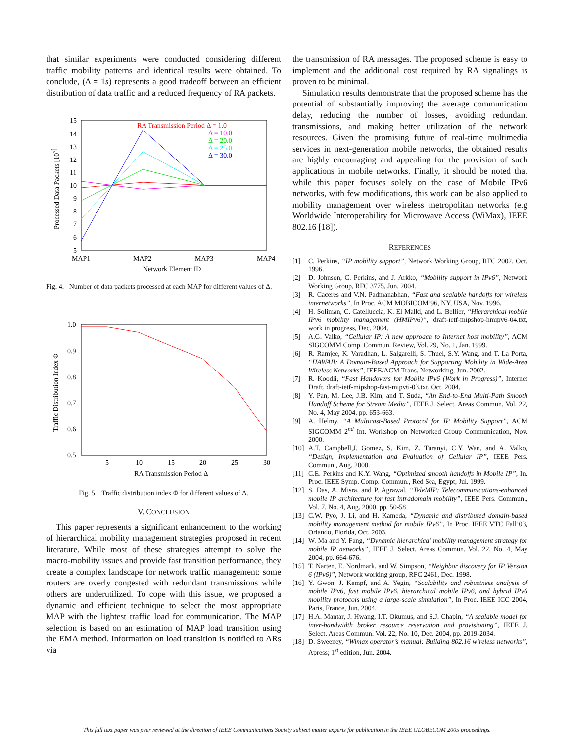that similar experiments were conducted considering different traffic mobility patterns and identical results were obtained. To conclude, (Δ = 1s) represents a good tradeoff between an efficient distribution of data traffic and a reduced frequency of RA packets.
15
14
13
12
11
10
9
8
7
6
5
MAP1
MAP2
MAP3
MAP4
Network Element ID
Processed Data Packets [107]
RA Transmission Period Δ = 1.0
Δ = 10.0
Δ = 20.0
Δ = 25.0
Δ = 30.0
Fig. 4. Number of data packets processed at each MAP for different values of Δ.
1.0
0.9
0.8
0.7
0.6
0.5
5
10
15
20
25
30
RA Transmission Period Δ
Traffic Distribution Index Φ
Fig. 5. Traffic distribution index Φ for different values of Δ.
V. CONCLUSION
This paper represents a significant enhancement to the working of hierarchical mobility management strategies proposed in recent literature. While most of these strategies attempt to solve the macro-mobility issues and provide fast transition performance, they create a complex landscape for network traffic management: some routers are overly congested with redundant transmissions while others are underutilized. To cope with this issue, we proposed a dynamic and efficient technique to select the most appropriate MAP with the lightest traffic load for communication. The MAP selection is based on an estimation of MAP load transition using the EMA method. Information on load transition is notified to ARs via
the transmission of RA messages. The proposed scheme is easy to implement and the additional cost required by RA signalings is proven to be minimal.
Simulation results demonstrate that the proposed scheme has the potential of substantially improving the average communication delay, reducing the number of losses, avoiding redundant transmissions, and making better utilization of the network resources. Given the promising future of real-time multimedia services in next-generation mobile networks, the obtained results are highly encouraging and appealing for the provision of such applications in mobile networks. Finally, it should be noted that while this paper focuses solely on the case of Mobile IPv6 networks, with few modifications, this work can be also applied to mobility management over wireless metropolitan networks (e.g Worldwide Interoperability for Microwave Access (WiMax), IEEE 802.16 [18]).
REFERENCES
[1] C. Perkins, “IP mobility support”, Network Working Group, RFC 2002, Oct. 1996.
[2] D. Johnson, C. Perkins, and J. Arkko, “Mobility support in IPv6”, Network Working Group, RFC 3775, Jun. 2004.
[3] R. Caceres and V.N. Padmanabhan, “Fast and scalable handoffs for wireless internetworks”, In Proc. ACM MOBICOM’96, NY, USA, Nov. 1996.
[4] H. Soliman, C. Catelluccia, K. El Malki, and L. Bellier, “Hierarchical mobile IPv6 mobility management (HMIPv6)”, draft-ietf-mipshop-hmipv6-04.txt, work in progress, Dec. 2004.
[5] A.G. Valko, “Cellular IP: A new approach to Internet host mobility”, ACM SIGCOMM Comp. Commun. Review, Vol. 29, No. 1, Jan. 1999.
[6] R. Ramjee, K. Varadhan, L. Salgarelli, S. Thuel, S.Y. Wang, and T. La Porta, “HAWAII: A Domain-Based Approach for Supporting Mobility in Wide-Area Wireless Networks”, IEEE/ACM Trans. Networking, Jun. 2002.
[7] R. Koodli, “Fast Handovers for Mobile IPv6 (Work in Progress)”, Internet Draft, draft-ietf-mipshop-fast-mipv6-03.txt, Oct. 2004.
[8] Y. Pan, M. Lee, J.B. Kim, and T. Suda, “An End-to-End Multi-Path Smooth Handoff Scheme for Stream Media”, IEEE J. Select. Areas Commun. Vol. 22, No. 4, May 2004. pp. 653-663.
[9] A. Helmy, “A Multicast-Based Protocol for IP Mobility Support”, ACM SIGCOMM 2<sup>nd</sup> Int. Workshop on Networked Group Communication, Nov. 2000.
[10] A.T. Campbell,J. Gomez, S. Kim, Z. Turanyi, C.Y. Wan, and A. Valko, “Design, Implementation and Evaluation of Cellular IP”, IEEE Pers. Commun., Aug. 2000.
[11] C.E. Perkins and K.Y. Wang, “Optimized smooth handoffs in Mobile IP”, In. Proc. IEEE Symp. Comp. Commun., Red Sea, Egypt, Jul. 1999.
[12] S. Das, A. Misra, and P. Agrawal, “TeleMIP: Telecommunications-enhanced mobile IP architecture for fast intradomain mobility”, IEEE Pers. Commun., Vol. 7, No. 4, Aug. 2000. pp. 50-58
[13] C.W. Pyo, J. Li, and H. Kameda, “Dynamic and distributed domain-based mobility management method for mobile IPv6”, In Proc. IEEE VTC Fall’03, Orlando, Florida, Oct. 2003.
[14] W. Ma and Y. Fang, “Dynamic hierarchical mobility management strategy for mobile IP networks”, IEEE J. Select. Areas Commun. Vol. 22, No. 4, May 2004, pp. 664-676.
[15] T. Narten, E. Nordmark, and W. Simpson, “Neighbor discovery for IP Version 6 (IPv6)”, Network working group, RFC 2461, Dec. 1998.
[16] Y. Gwon, J. Kempf, and A. Yegin, “Scalability and robustness analysis of mobile IPv6, fast mobile IPv6, hierarchical mobile IPv6, and hybrid IPv6 mobility protocols using a large-scale simulation”, In Proc. IEEE ICC 2004, Paris, France, Jun. 2004.
[17] H.A. Mantar, J. Hwang, I.T. Okumus, and S.J. Chapin, “A scalable model for inter-bandwidth broker resource reservation and provisioning”, IEEE J. Select. Areas Commun. Vol. 22, No. 10, Dec. 2004, pp. 2019-2034.
[18] D. Sweeney, “Wimax operator’s manual: Building 802.16 wireless networks”, Apress; 1<sup>st</sup> edition, Jun. 2004.
This full text paper was peer reviewed at the direction of IEEE Communications Society subject matter experts for publication in the IEEE GLOBECOM 2005 proceedings.